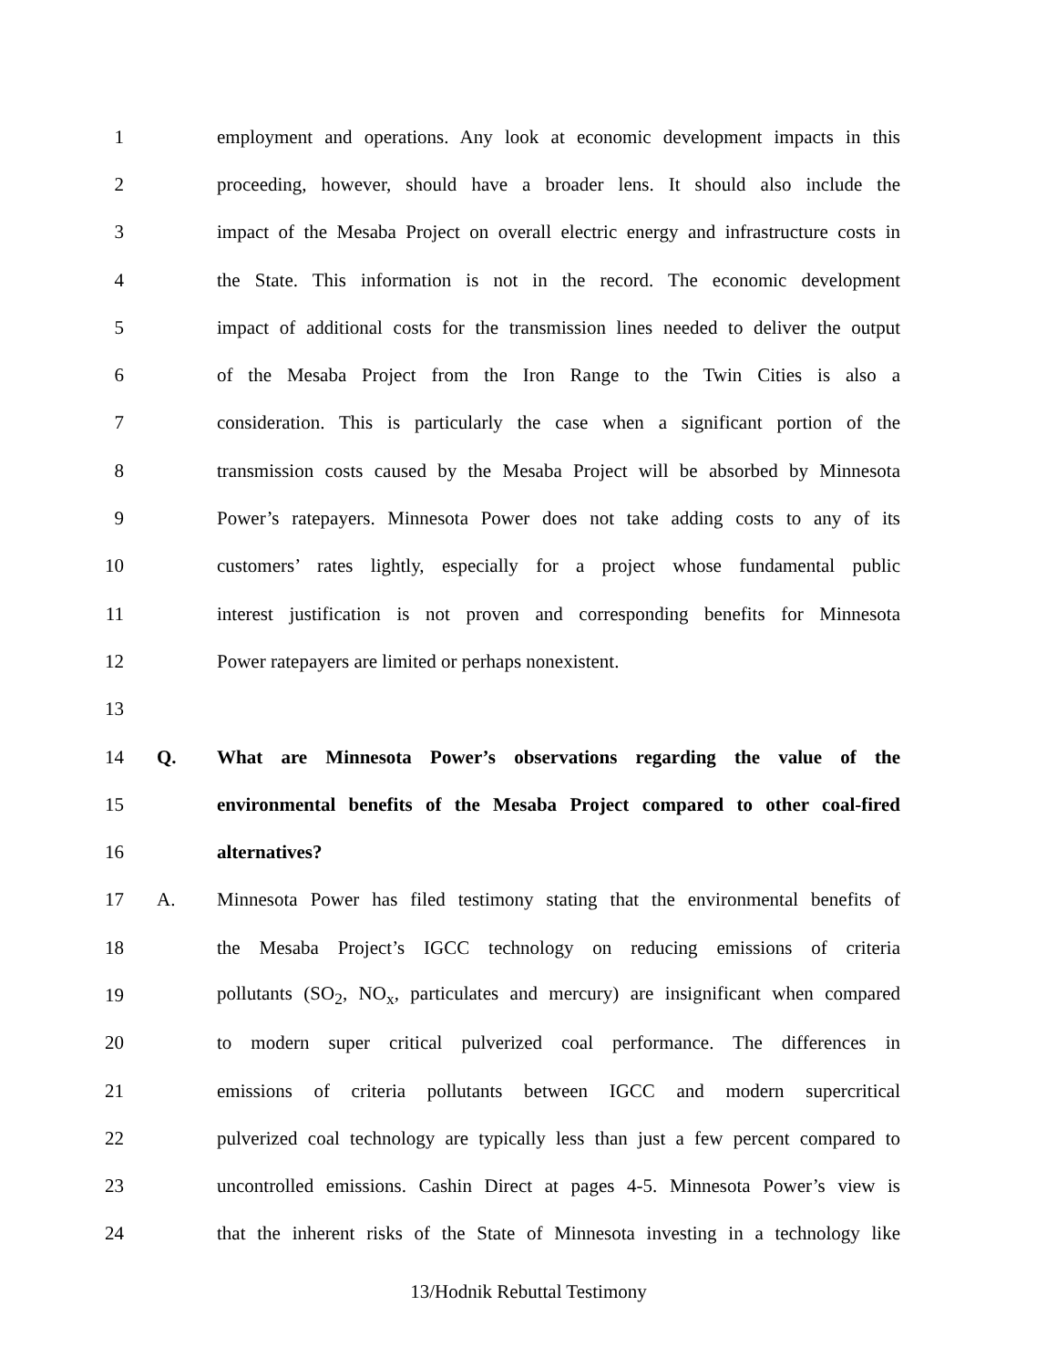1 employment and operations. Any look at economic development impacts in this
2 proceeding, however, should have a broader lens. It should also include the
3 impact of the Mesaba Project on overall electric energy and infrastructure costs in
4 the State. This information is not in the record. The economic development
5 impact of additional costs for the transmission lines needed to deliver the output
6 of the Mesaba Project from the Iron Range to the Twin Cities is also a
7 consideration. This is particularly the case when a significant portion of the
8 transmission costs caused by the Mesaba Project will be absorbed by Minnesota
9 Power’s ratepayers. Minnesota Power does not take adding costs to any of its
10 customers’ rates lightly, especially for a project whose fundamental public
11 interest justification is not proven and corresponding benefits for Minnesota
12 Power ratepayers are limited or perhaps nonexistent.
13
14 Q. What are Minnesota Power’s observations regarding the value of the
15 environmental benefits of the Mesaba Project compared to other coal-fired
16 alternatives?
17 A. Minnesota Power has filed testimony stating that the environmental benefits of
18 the Mesaba Project’s IGCC technology on reducing emissions of criteria
19 pollutants (SO<sub>2</sub>, NO<sub>x</sub>, particulates and mercury) are insignificant when compared
20 to modern super critical pulverized coal performance. The differences in
21 emissions of criteria pollutants between IGCC and modern supercritical
22 pulverized coal technology are typically less than just a few percent compared to
23 uncontrolled emissions. Cashin Direct at pages 4-5. Minnesota Power’s view is
24 that the inherent risks of the State of Minnesota investing in a technology like
13/Hodnik Rebuttal Testimony